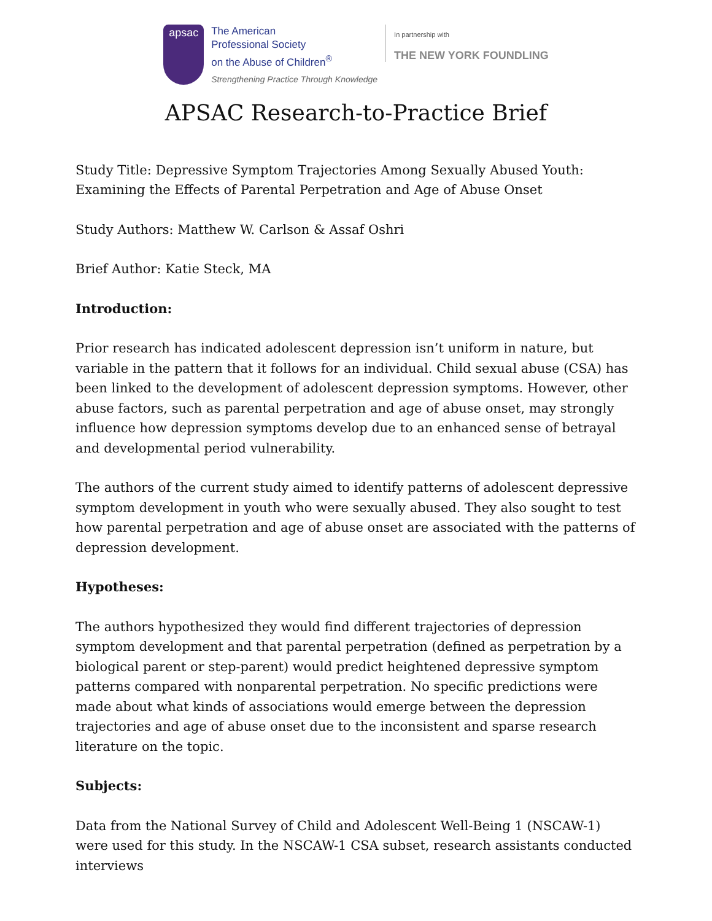apsac
The American
Professional Society
on the Abuse of Children<sup>®</sup>
Strengthening Practice Through Knowledge
In partnership with
THE NEW YORK FOUNDLING
APSAC Research-to-Practice Brief
Study Title: Depressive Symptom Trajectories Among Sexually Abused Youth: Examining the Effects of Parental Perpetration and Age of Abuse Onset
Study Authors: Matthew W. Carlson & Assaf Oshri
Brief Author: Katie Steck, MA
Introduction:
Prior research has indicated adolescent depression isn’t uniform in nature, but variable in the pattern that it follows for an individual. Child sexual abuse (CSA) has been linked to the development of adolescent depression symptoms. However, other abuse factors, such as parental perpetration and age of abuse onset, may strongly influence how depression symptoms develop due to an enhanced sense of betrayal and developmental period vulnerability.
The authors of the current study aimed to identify patterns of adolescent depressive symptom development in youth who were sexually abused. They also sought to test how parental perpetration and age of abuse onset are associated with the patterns of depression development.
Hypotheses:
The authors hypothesized they would find different trajectories of depression symptom development and that parental perpetration (defined as perpetration by a biological parent or step-parent) would predict heightened depressive symptom patterns compared with nonparental perpetration. No specific predictions were made about what kinds of associations would emerge between the depression trajectories and age of abuse onset due to the inconsistent and sparse research literature on the topic.
Subjects:
Data from the National Survey of Child and Adolescent Well-Being 1 (NSCAW-1) were used for this study. In the NSCAW-1 CSA subset, research assistants conducted interviews